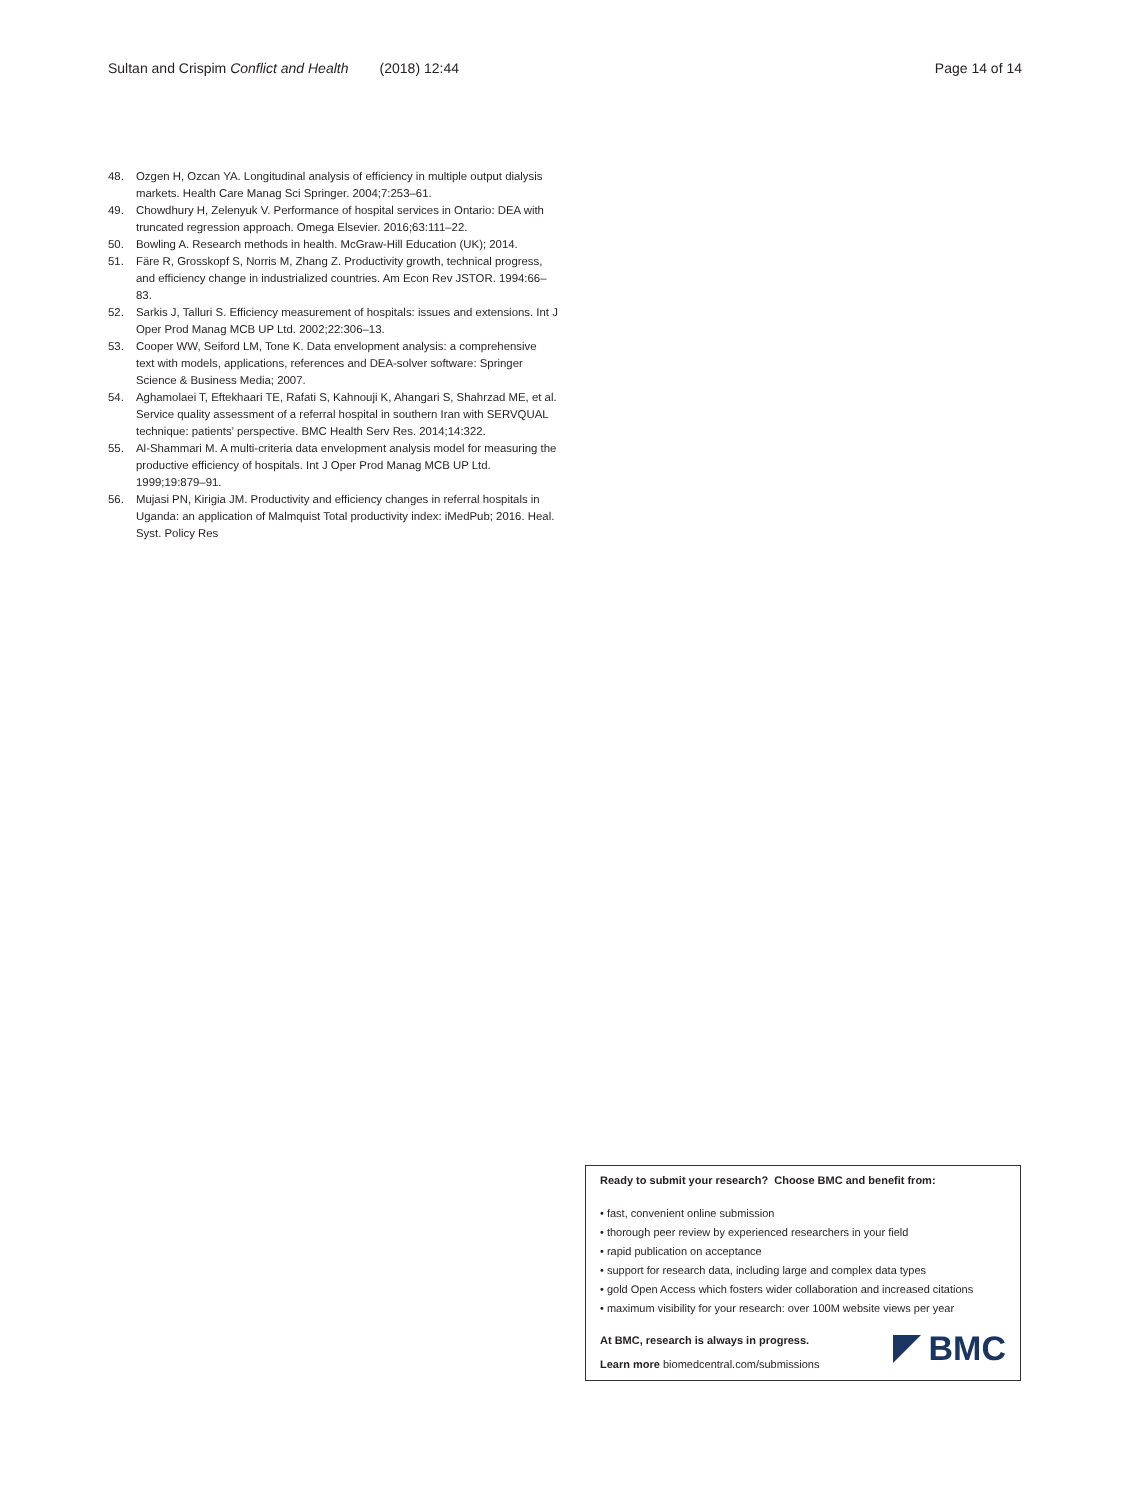Sultan and Crispim Conflict and Health (2018) 12:44 Page 14 of 14
48. Ozgen H, Ozcan YA. Longitudinal analysis of efficiency in multiple output dialysis markets. Health Care Manag Sci Springer. 2004;7:253–61.
49. Chowdhury H, Zelenyuk V. Performance of hospital services in Ontario: DEA with truncated regression approach. Omega Elsevier. 2016;63:111–22.
50. Bowling A. Research methods in health. McGraw-Hill Education (UK); 2014.
51. Färe R, Grosskopf S, Norris M, Zhang Z. Productivity growth, technical progress, and efficiency change in industrialized countries. Am Econ Rev JSTOR. 1994:66–83.
52. Sarkis J, Talluri S. Efficiency measurement of hospitals: issues and extensions. Int J Oper Prod Manag MCB UP Ltd. 2002;22:306–13.
53. Cooper WW, Seiford LM, Tone K. Data envelopment analysis: a comprehensive text with models, applications, references and DEA-solver software: Springer Science & Business Media; 2007.
54. Aghamolaei T, Eftekhaari TE, Rafati S, Kahnouji K, Ahangari S, Shahrzad ME, et al. Service quality assessment of a referral hospital in southern Iran with SERVQUAL technique: patients’ perspective. BMC Health Serv Res. 2014;14:322.
55. Al-Shammari M. A multi-criteria data envelopment analysis model for measuring the productive efficiency of hospitals. Int J Oper Prod Manag MCB UP Ltd. 1999;19:879–91.
56. Mujasi PN, Kirigia JM. Productivity and efficiency changes in referral hospitals in Uganda: an application of Malmquist Total productivity index: iMedPub; 2016. Heal. Syst. Policy Res
Ready to submit your research? Choose BMC and benefit from:
• fast, convenient online submission
• thorough peer review by experienced researchers in your field
• rapid publication on acceptance
• support for research data, including large and complex data types
• gold Open Access which fosters wider collaboration and increased citations
• maximum visibility for your research: over 100M website views per year
At BMC, research is always in progress.
Learn more biomedcentral.com/submissions
BMC